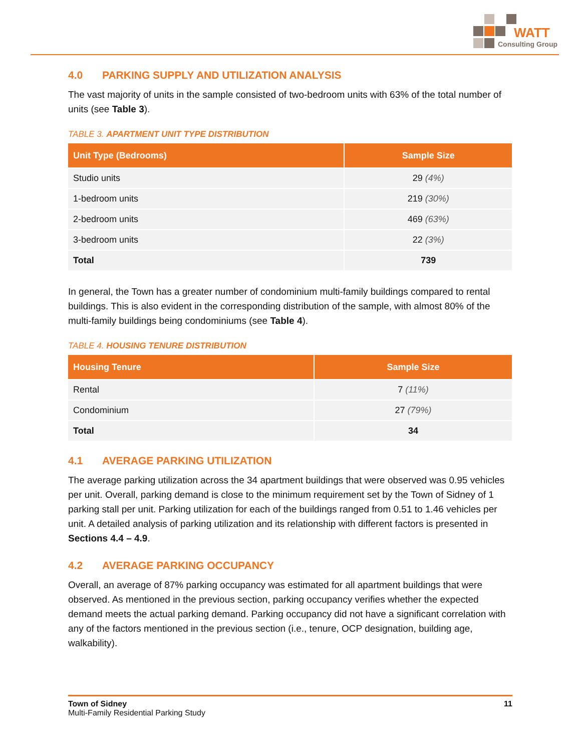WATT
Consulting Group
4.0 PARKING SUPPLY AND UTILIZATION ANALYSIS
The vast majority of units in the sample consisted of two-bedroom units with 63% of the total number of units (see Table 3).
TABLE 3. APARTMENT UNIT TYPE DISTRIBUTION
| Unit Type (Bedrooms) | Sample Size |
| --- | --- |
| Studio units | 29 (4%) |
| 1-bedroom units | 219 (30%) |
| 2-bedroom units | 469 (63%) |
| 3-bedroom units | 22 (3%) |
| Total | 739 |
In general, the Town has a greater number of condominium multi-family buildings compared to rental buildings. This is also evident in the corresponding distribution of the sample, with almost 80% of the multi-family buildings being condominiums (see Table 4).
TABLE 4. HOUSING TENURE DISTRIBUTION
| Housing Tenure | Sample Size |
| --- | --- |
| Rental | 7 (11%) |
| Condominium | 27 (79%) |
| Total | 34 |
4.1 AVERAGE PARKING UTILIZATION
The average parking utilization across the 34 apartment buildings that were observed was 0.95 vehicles per unit. Overall, parking demand is close to the minimum requirement set by the Town of Sidney of 1 parking stall per unit. Parking utilization for each of the buildings ranged from 0.51 to 1.46 vehicles per unit. A detailed analysis of parking utilization and its relationship with different factors is presented in Sections 4.4 – 4.9.
4.2 AVERAGE PARKING OCCUPANCY
Overall, an average of 87% parking occupancy was estimated for all apartment buildings that were observed. As mentioned in the previous section, parking occupancy verifies whether the expected demand meets the actual parking demand. Parking occupancy did not have a significant correlation with any of the factors mentioned in the previous section (i.e., tenure, OCP designation, building age, walkability).
Town of Sidney 11
Multi-Family Residential Parking Study